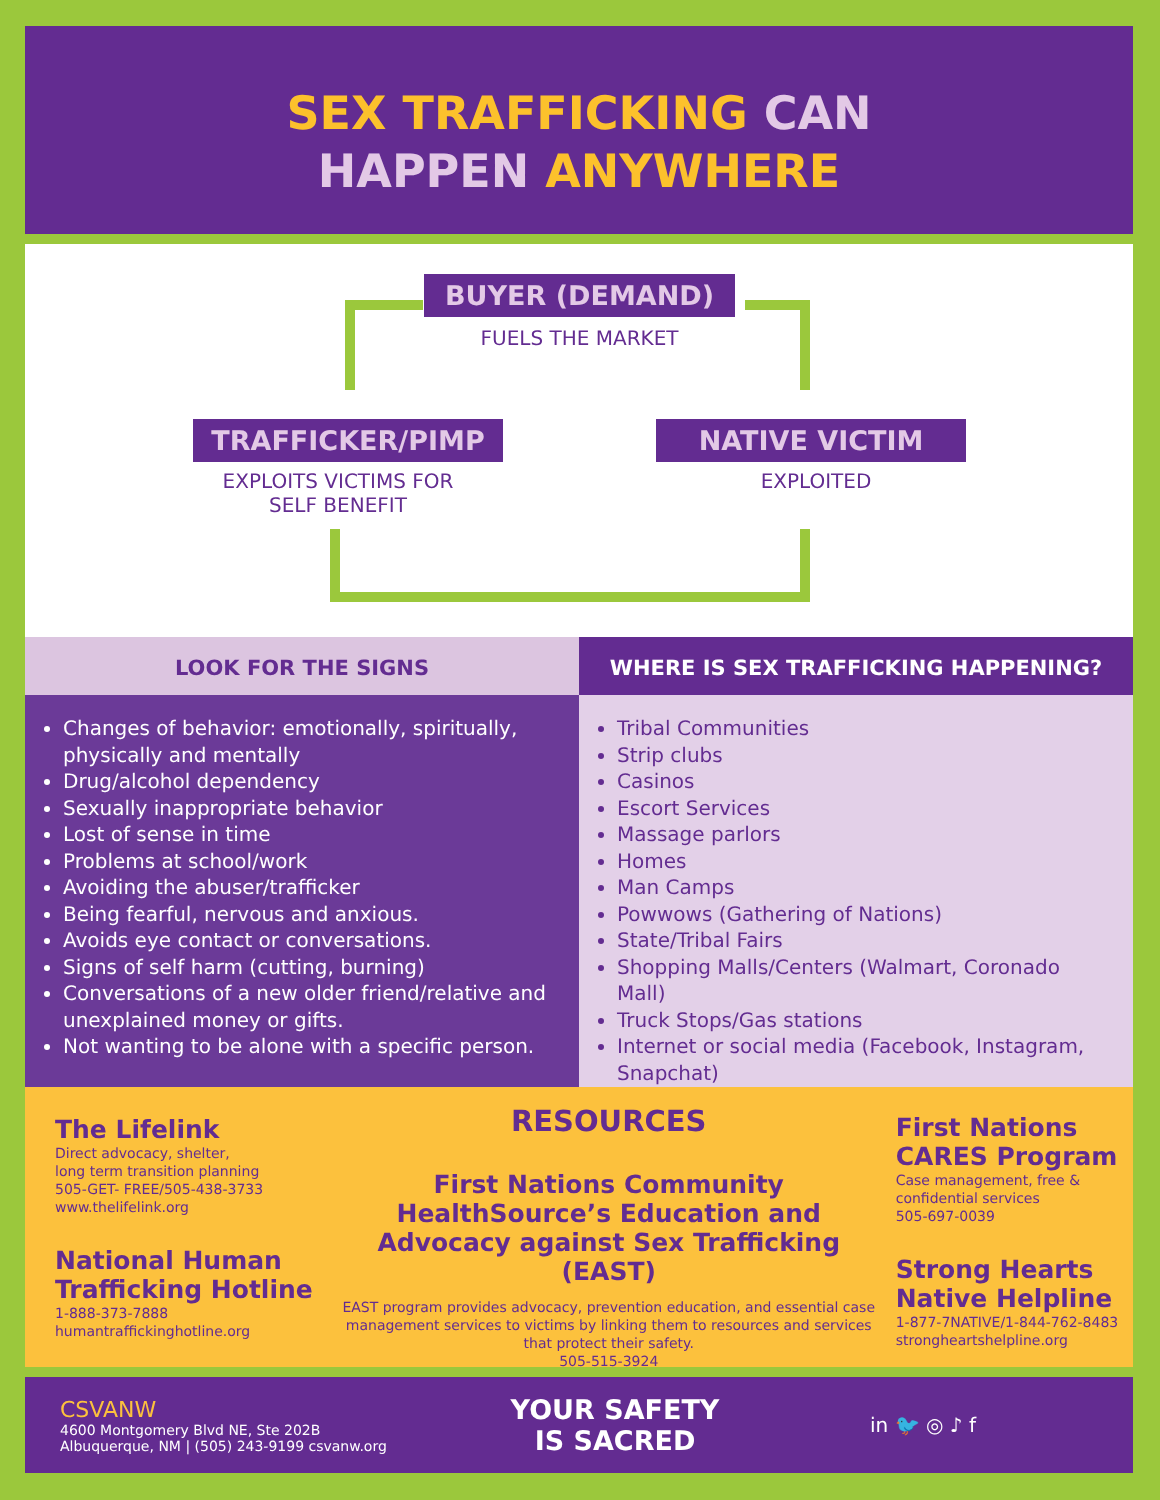SEX TRAFFICKING CAN
HAPPEN ANYWHERE
BUYER (DEMAND)
FUELS THE MARKET
TRAFFICKER/PIMP
EXPLOITS VICTIMS FOR
SELF BENEFIT
NATIVE VICTIM
EXPLOITED
LOOK FOR THE SIGNS
Changes of behavior: emotionally, spiritually, physically and mentally
Drug/alcohol dependency
Sexually inappropriate behavior
Lost of sense in time
Problems at school/work
Avoiding the abuser/trafficker
Being fearful, nervous and anxious.
Avoids eye contact or conversations.
Signs of self harm (cutting, burning)
Conversations of a new older friend/relative and unexplained money or gifts.
Not wanting to be alone with a specific person.
WHERE IS SEX TRAFFICKING HAPPENING?
Tribal Communities
Strip clubs
Casinos
Escort Services
Massage parlors
Homes
Man Camps
Powwows (Gathering of Nations)
State/Tribal Fairs
Shopping Malls/Centers (Walmart, Coronado Mall)
Truck Stops/Gas stations
Internet or social media (Facebook, Instagram, Snapchat)
The Lifelink
Direct advocacy, shelter,
long term transition planning
505-GET- FREE/505-438-3733
www.thelifelink.org
National Human Trafficking Hotline
1-888-373-7888
humantraffickinghotline.org
RESOURCES
First Nations Community HealthSource’s Education and Advocacy against Sex Trafficking (EAST)
EAST program provides advocacy, prevention education, and essential case management services to victims by linking them to resources and services that protect their safety.
505-515-3924
First Nations CARES Program
Case management, free & confidential services
505-697-0039
Strong Hearts Native Helpline
1-877-7NATIVE/1-844-762-8483
strongheartshelpline.org
CSVANW
4600 Montgomery Blvd NE, Ste 202B
Albuquerque, NM | (505) 243-9199 csvanw.org
YOUR SAFETY
IS SACRED
in 🐦 ◎ ♪ f